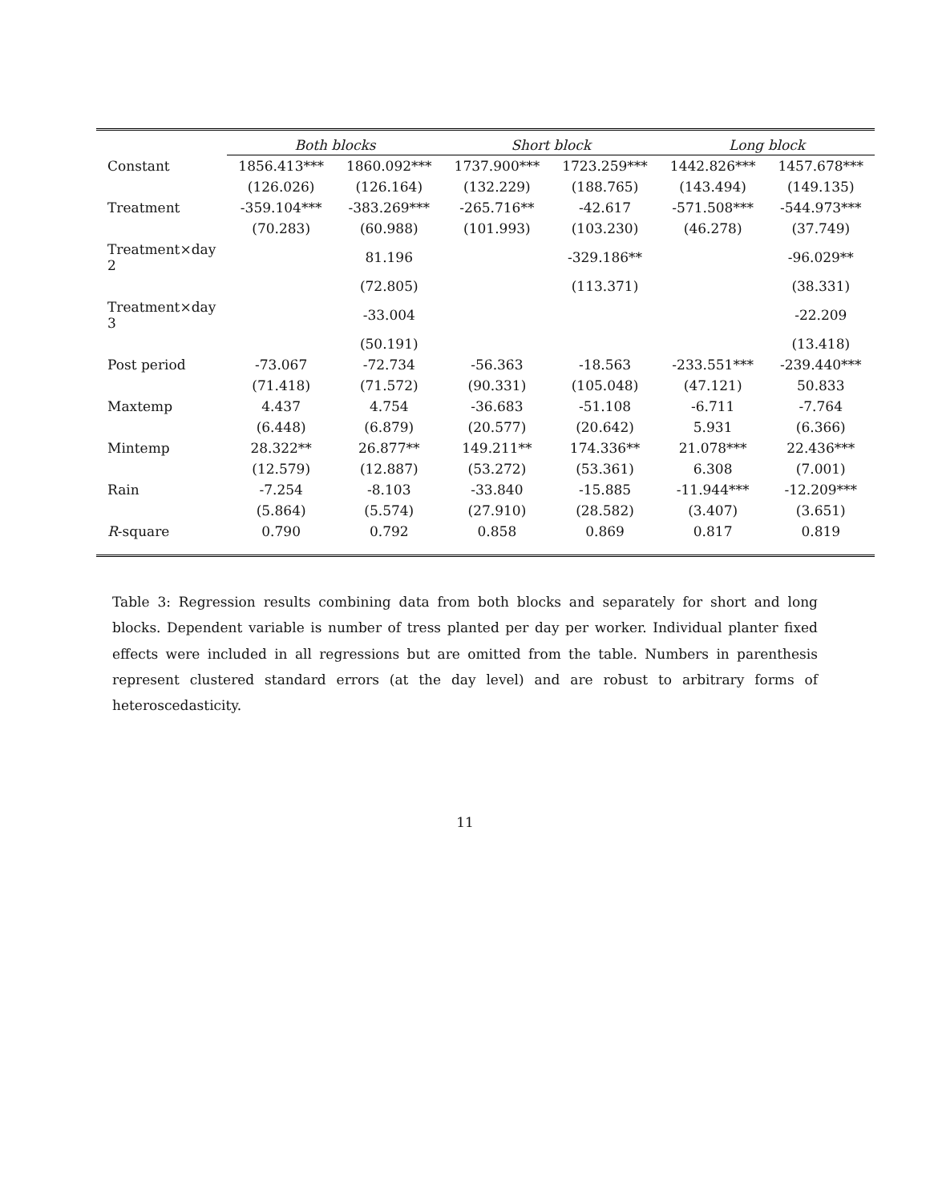| | Both blocks | | Short block | | Long block | |
| --- | --- | --- | --- | --- | --- | --- |
| Constant | 1856.413*** | 1860.092*** | 1737.900*** | 1723.259*** | 1442.826*** | 1457.678*** |
| | (126.026) | (126.164) | (132.229) | (188.765) | (143.494) | (149.135) |
| Treatment | -359.104*** | -383.269*** | -265.716** | -42.617 | -571.508*** | -544.973*** |
| | (70.283) | (60.988) | (101.993) | (103.230) | (46.278) | (37.749) |
| Treatment×day 2 | | 81.196 | | -329.186** | | -96.029** |
| | | (72.805) | | (113.371) | | (38.331) |
| Treatment×day 3 | | -33.004 | | | | -22.209 |
| | | (50.191) | | | | (13.418) |
| Post period | -73.067 | -72.734 | -56.363 | -18.563 | -233.551*** | -239.440*** |
| | (71.418) | (71.572) | (90.331) | (105.048) | (47.121) | 50.833 |
| Maxtemp | 4.437 | 4.754 | -36.683 | -51.108 | -6.711 | -7.764 |
| | (6.448) | (6.879) | (20.577) | (20.642) | 5.931 | (6.366) |
| Mintemp | 28.322** | 26.877** | 149.211** | 174.336** | 21.078*** | 22.436*** |
| | (12.579) | (12.887) | (53.272) | (53.361) | 6.308 | (7.001) |
| Rain | -7.254 | -8.103 | -33.840 | -15.885 | -11.944*** | -12.209*** |
| | (5.864) | (5.574) | (27.910) | (28.582) | (3.407) | (3.651) |
| R -square | 0.790 | 0.792 | 0.858 | 0.869 | 0.817 | 0.819 |
Table 3: Regression results combining data from both blocks and separately for short and long blocks. Dependent variable is number of tress planted per day per worker. Individual planter fixed effects were included in all regressions but are omitted from the table. Numbers in parenthesis represent clustered standard errors (at the day level) and are robust to arbitrary forms of heteroscedasticity.
11